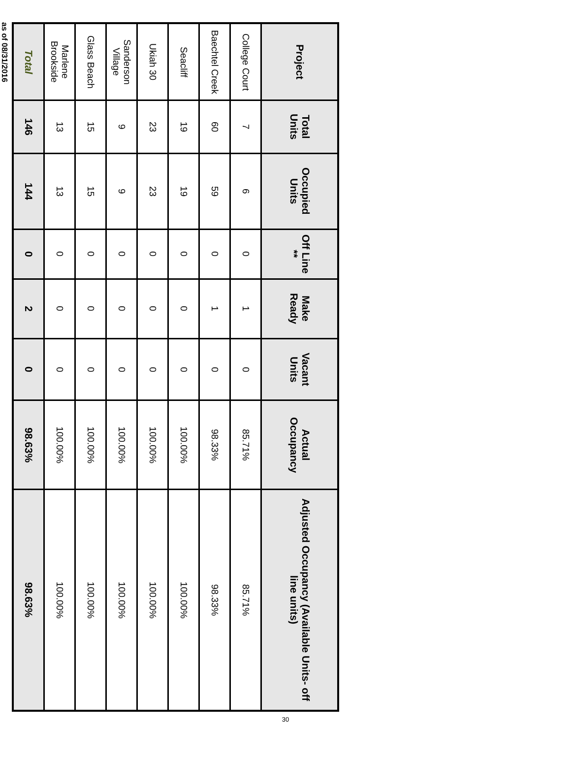| Project | Total Units | Occupied Units | Off Line ** | Make Ready | Vacant Units | Actual Occupancy | Adjusted Occupancy (Available Units- off line units) |
| --- | --- | --- | --- | --- | --- | --- | --- |
| College Court | 7 | 6 | 0 | 1 | 0 | 85.71% | 85.71% |
| Baechtel Creek | 60 | 59 | 0 | 1 | 0 | 98.33% | 98.33% |
| Seacliff | 19 | 19 | 0 | 0 | 0 | 100.00% | 100.00% |
| Ukiah 30 | 23 | 23 | 0 | 0 | 0 | 100.00% | 100.00% |
| Sanderson Village | 9 | 9 | 0 | 0 | 0 | 100.00% | 100.00% |
| Glass Beach | 15 | 15 | 0 | 0 | 0 | 100.00% | 100.00% |
| Marlene Brookside | 13 | 13 | 0 | 0 | 0 | 100.00% | 100.00% |
| Total | 146 | 144 | 0 | 2 | 0 | 98.63% | 98.63% |
as of 08/31/2016
30